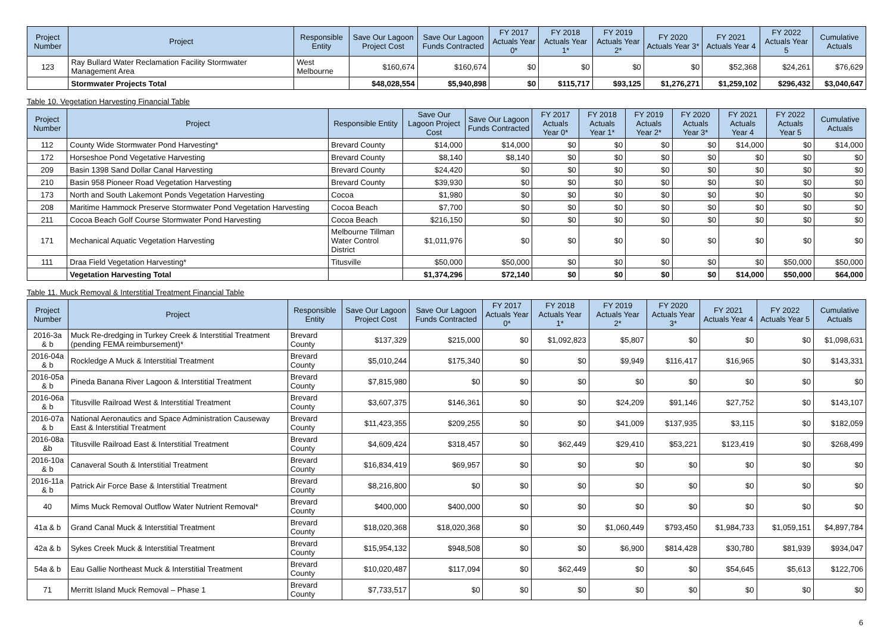| Project Number | Project | Responsible Entity | Save Our Lagoon Project Cost | Save Our Lagoon Funds Contracted | FY 2017 Actuals Year 0* | FY 2018 Actuals Year 1* | FY 2019 Actuals Year 2* | FY 2020 Actuals Year 3* | FY 2021 Actuals Year 4 | FY 2022 Actuals Year 5 | Cumulative Actuals |
| --- | --- | --- | --- | --- | --- | --- | --- | --- | --- | --- | --- |
| 123 | Ray Bullard Water Reclamation Facility Stormwater Management Area | West Melbourne | $160,674 | $160,674 | $0 | $0 | $0 | $0 | $52,368 | $24,261 | $76,629 |
| | Stormwater Projects Total | | $48,028,554 | $5,940,898 | $0 | $115,717 | $93,125 | $1,276,271 | $1,259,102 | $296,432 | $3,040,647 |
Table 10. Vegetation Harvesting Financial Table
| Project Number | Project | Responsible Entity | Save Our Lagoon Project Cost | Save Our Lagoon Funds Contracted | FY 2017 Actuals Year 0* | FY 2018 Actuals Year 1* | FY 2019 Actuals Year 2* | FY 2020 Actuals Year 3* | FY 2021 Actuals Year 4 | FY 2022 Actuals Year 5 | Cumulative Actuals |
| --- | --- | --- | --- | --- | --- | --- | --- | --- | --- | --- | --- |
| 112 | County Wide Stormwater Pond Harvesting* | Brevard County | $14,000 | $14,000 | $0 | $0 | $0 | $0 | $14,000 | $0 | $14,000 |
| 172 | Horseshoe Pond Vegetative Harvesting | Brevard County | $8,140 | $8,140 | $0 | $0 | $0 | $0 | $0 | $0 | $0 |
| 209 | Basin 1398 Sand Dollar Canal Harvesting | Brevard County | $24,420 | $0 | $0 | $0 | $0 | $0 | $0 | $0 | $0 |
| 210 | Basin 958 Pioneer Road Vegetation Harvesting | Brevard County | $39,930 | $0 | $0 | $0 | $0 | $0 | $0 | $0 | $0 |
| 173 | North and South Lakemont Ponds Vegetation Harvesting | Cocoa | $1,980 | $0 | $0 | $0 | $0 | $0 | $0 | $0 | $0 |
| 208 | Maritime Hammock Preserve Stormwater Pond Vegetation Harvesting | Cocoa Beach | $7,700 | $0 | $0 | $0 | $0 | $0 | $0 | $0 | $0 |
| 211 | Cocoa Beach Golf Course Stormwater Pond Harvesting | Cocoa Beach | $216,150 | $0 | $0 | $0 | $0 | $0 | $0 | $0 | $0 |
| 171 | Mechanical Aquatic Vegetation Harvesting | Melbourne Tillman Water Control District | $1,011,976 | $0 | $0 | $0 | $0 | $0 | $0 | $0 | $0 |
| 111 | Draa Field Vegetation Harvesting* | Titusville | $50,000 | $50,000 | $0 | $0 | $0 | $0 | $0 | $50,000 | $50,000 |
| | Vegetation Harvesting Total | | $1,374,296 | $72,140 | $0 | $0 | $0 | $0 | $14,000 | $50,000 | $64,000 |
Table 11. Muck Removal & Interstitial Treatment Financial Table
| Project Number | Project | Responsible Entity | Save Our Lagoon Project Cost | Save Our Lagoon Funds Contracted | FY 2017 Actuals Year 0* | FY 2018 Actuals Year 1* | FY 2019 Actuals Year 2* | FY 2020 Actuals Year 3* | FY 2021 Actuals Year 4 | FY 2022 Actuals Year 5 | Cumulative Actuals |
| --- | --- | --- | --- | --- | --- | --- | --- | --- | --- | --- | --- |
| 2016-3a & b | Muck Re-dredging in Turkey Creek & Interstitial Treatment (pending FEMA reimbursement)* | Brevard County | $137,329 | $215,000 | $0 | $1,092,823 | $5,807 | $0 | $0 | $0 | $1,098,631 |
| 2016-04a & b | Rockledge A Muck & Interstitial Treatment | Brevard County | $5,010,244 | $175,340 | $0 | $0 | $9,949 | $116,417 | $16,965 | $0 | $143,331 |
| 2016-05a & b | Pineda Banana River Lagoon & Interstitial Treatment | Brevard County | $7,815,980 | $0 | $0 | $0 | $0 | $0 | $0 | $0 | $0 |
| 2016-06a & b | Titusville Railroad West & Interstitial Treatment | Brevard County | $3,607,375 | $146,361 | $0 | $0 | $24,209 | $91,146 | $27,752 | $0 | $143,107 |
| 2016-07a & b | National Aeronautics and Space Administration Causeway East & Interstitial Treatment | Brevard County | $11,423,355 | $209,255 | $0 | $0 | $41,009 | $137,935 | $3,115 | $0 | $182,059 |
| 2016-08a &b | Titusville Railroad East & Interstitial Treatment | Brevard County | $4,609,424 | $318,457 | $0 | $62,449 | $29,410 | $53,221 | $123,419 | $0 | $268,499 |
| 2016-10a & b | Canaveral South & Interstitial Treatment | Brevard County | $16,834,419 | $69,957 | $0 | $0 | $0 | $0 | $0 | $0 | $0 |
| 2016-11a & b | Patrick Air Force Base & Interstitial Treatment | Brevard County | $8,216,800 | $0 | $0 | $0 | $0 | $0 | $0 | $0 | $0 |
| 40 | Mims Muck Removal Outflow Water Nutrient Removal* | Brevard County | $400,000 | $400,000 | $0 | $0 | $0 | $0 | $0 | $0 | $0 |
| 41a & b | Grand Canal Muck & Interstitial Treatment | Brevard County | $18,020,368 | $18,020,368 | $0 | $0 | $1,060,449 | $793,450 | $1,984,733 | $1,059,151 | $4,897,784 |
| 42a & b | Sykes Creek Muck & Interstitial Treatment | Brevard County | $15,954,132 | $948,508 | $0 | $0 | $6,900 | $814,428 | $30,780 | $81,939 | $934,047 |
| 54a & b | Eau Gallie Northeast Muck & Interstitial Treatment | Brevard County | $10,020,487 | $117,094 | $0 | $62,449 | $0 | $0 | $54,645 | $5,613 | $122,706 |
| 71 | Merritt Island Muck Removal – Phase 1 | Brevard County | $7,733,517 | $0 | $0 | $0 | $0 | $0 | $0 | $0 | $0 |
6